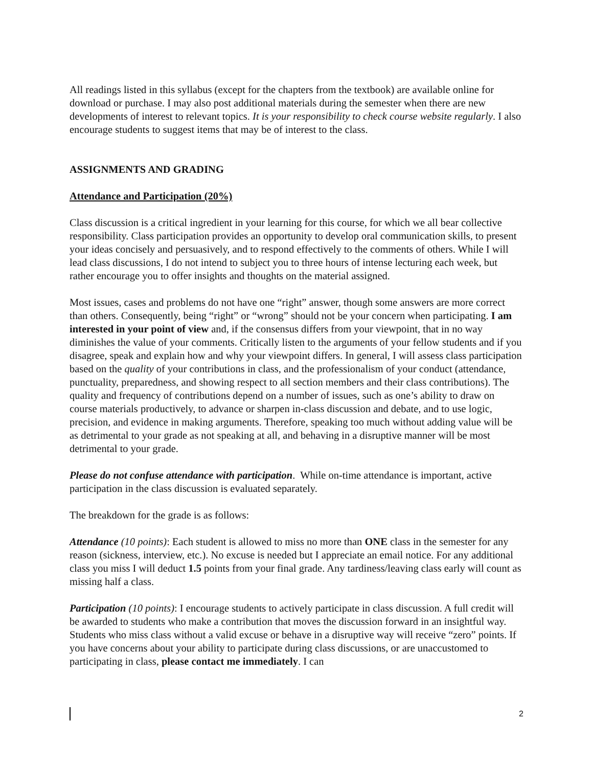All readings listed in this syllabus (except for the chapters from the textbook) are available online for download or purchase. I may also post additional materials during the semester when there are new developments of interest to relevant topics. It is your responsibility to check course website regularly. I also encourage students to suggest items that may be of interest to the class.
ASSIGNMENTS AND GRADING
Attendance and Participation (20%)
Class discussion is a critical ingredient in your learning for this course, for which we all bear collective responsibility. Class participation provides an opportunity to develop oral communication skills, to present your ideas concisely and persuasively, and to respond effectively to the comments of others. While I will lead class discussions, I do not intend to subject you to three hours of intense lecturing each week, but rather encourage you to offer insights and thoughts on the material assigned.
Most issues, cases and problems do not have one “right” answer, though some answers are more correct than others. Consequently, being “right” or “wrong” should not be your concern when participating. I am interested in your point of view and, if the consensus differs from your viewpoint, that in no way diminishes the value of your comments. Critically listen to the arguments of your fellow students and if you disagree, speak and explain how and why your viewpoint differs. In general, I will assess class participation based on the quality of your contributions in class, and the professionalism of your conduct (attendance, punctuality, preparedness, and showing respect to all section members and their class contributions). The quality and frequency of contributions depend on a number of issues, such as one’s ability to draw on course materials productively, to advance or sharpen in-class discussion and debate, and to use logic, precision, and evidence in making arguments. Therefore, speaking too much without adding value will be as detrimental to your grade as not speaking at all, and behaving in a disruptive manner will be most detrimental to your grade.
Please do not confuse attendance with participation. While on-time attendance is important, active participation in the class discussion is evaluated separately.
The breakdown for the grade is as follows:
Attendance (10 points): Each student is allowed to miss no more than ONE class in the semester for any reason (sickness, interview, etc.). No excuse is needed but I appreciate an email notice. For any additional class you miss I will deduct 1.5 points from your final grade. Any tardiness/leaving class early will count as missing half a class.
Participation (10 points): I encourage students to actively participate in class discussion. A full credit will be awarded to students who make a contribution that moves the discussion forward in an insightful way. Students who miss class without a valid excuse or behave in a disruptive way will receive “zero” points. If you have concerns about your ability to participate during class discussions, or are unaccustomed to participating in class, please contact me immediately. I can
2